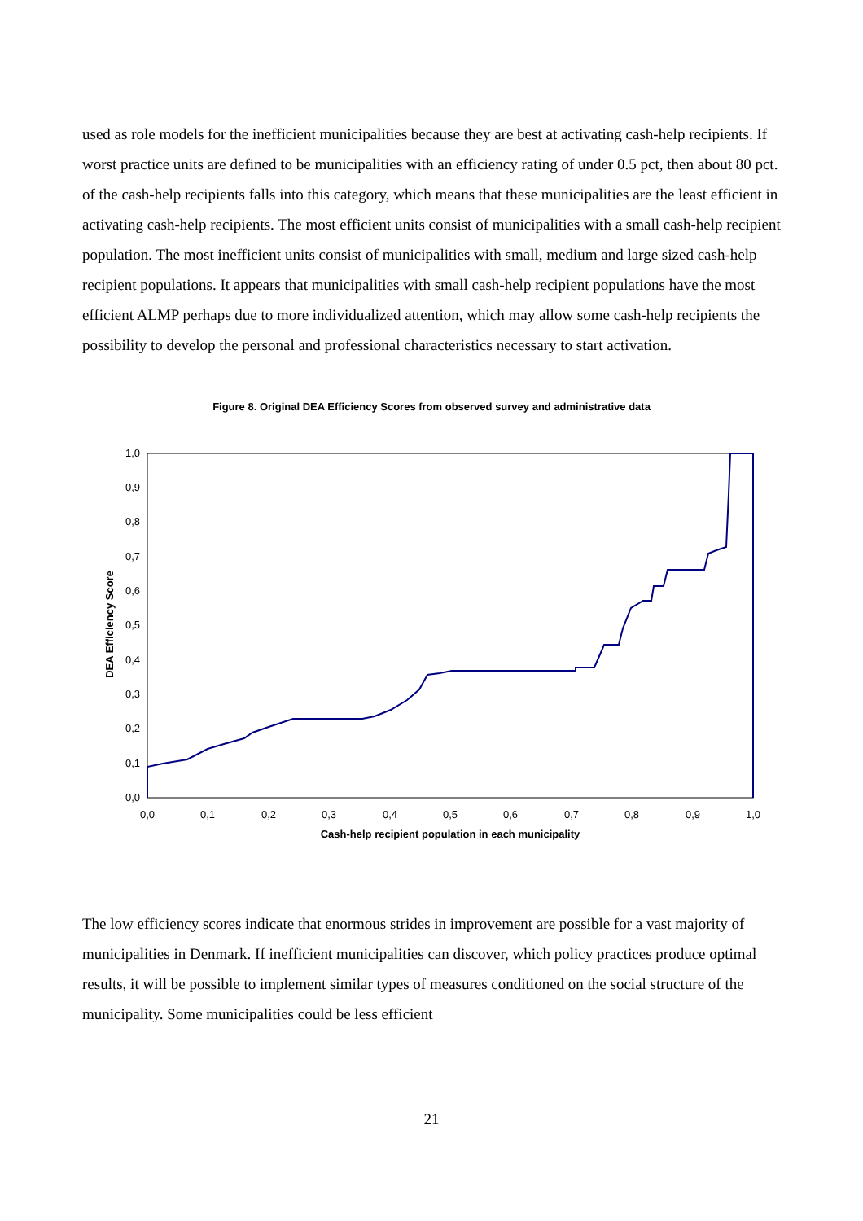used as role models for the inefficient municipalities because they are best at activating cash-help recipients. If worst practice units are defined to be municipalities with an efficiency rating of under 0.5 pct, then about 80 pct. of the cash-help recipients falls into this category, which means that these municipalities are the least efficient in activating cash-help recipients. The most efficient units consist of municipalities with a small cash-help recipient population. The most inefficient units consist of municipalities with small, medium and large sized cash-help recipient populations. It appears that municipalities with small cash-help recipient populations have the most efficient ALMP perhaps due to more individualized attention, which may allow some cash-help recipients the possibility to develop the personal and professional characteristics necessary to start activation.
Figure 8. Original DEA Efficiency Scores from observed survey and administrative data
1,0
0,9
0,8
0,7
0,6
0,5
0,4
0,3
0,2
0,1
0,0
0,0
0,1
0,2
0,3
0,4
0,5
0,6
0,7
0,8
0,9
1,0
Cash-help recipient population in each municipality
DEA Efficiency Score
The low efficiency scores indicate that enormous strides in improvement are possible for a vast majority of municipalities in Denmark. If inefficient municipalities can discover, which policy practices produce optimal results, it will be possible to implement similar types of measures conditioned on the social structure of the municipality. Some municipalities could be less efficient
21